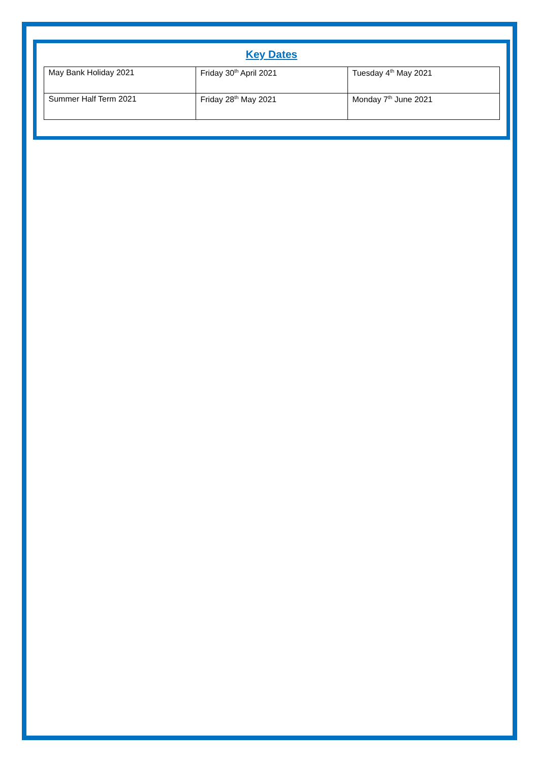Key Dates
| May Bank Holiday 2021 | Friday 30<sup>th</sup> April 2021 | Tuesday 4<sup>th</sup> May 2021 |
| Summer Half Term 2021 | Friday 28<sup>th</sup> May 2021 | Monday 7<sup>th</sup> June 2021 |